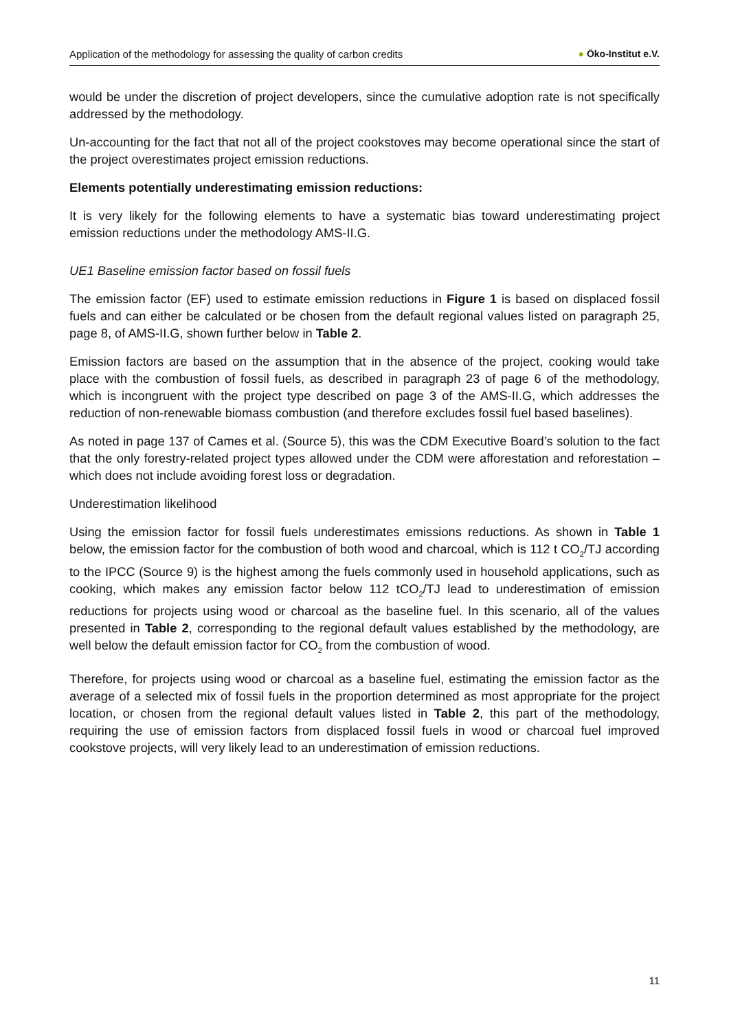Application of the methodology for assessing the quality of carbon credits
● Öko-Institut e.V.
would be under the discretion of project developers, since the cumulative adoption rate is not specifically addressed by the methodology.
Un-accounting for the fact that not all of the project cookstoves may become operational since the start of the project overestimates project emission reductions.
Elements potentially underestimating emission reductions:
It is very likely for the following elements to have a systematic bias toward underestimating project emission reductions under the methodology AMS-II.G.
UE1 Baseline emission factor based on fossil fuels
The emission factor (EF) used to estimate emission reductions in Figure 1 is based on displaced fossil fuels and can either be calculated or be chosen from the default regional values listed on paragraph 25, page 8, of AMS-II.G, shown further below in Table 2.
Emission factors are based on the assumption that in the absence of the project, cooking would take place with the combustion of fossil fuels, as described in paragraph 23 of page 6 of the methodology, which is incongruent with the project type described on page 3 of the AMS-II.G, which addresses the reduction of non-renewable biomass combustion (and therefore excludes fossil fuel based baselines).
As noted in page 137 of Cames et al. (Source 5), this was the CDM Executive Board’s solution to the fact that the only forestry-related project types allowed under the CDM were afforestation and reforestation – which does not include avoiding forest loss or degradation.
Underestimation likelihood
Using the emission factor for fossil fuels underestimates emissions reductions. As shown in Table 1 below, the emission factor for the combustion of both wood and charcoal, which is 112 t CO<sub>2</sub>/TJ according to the IPCC (Source 9) is the highest among the fuels commonly used in household applications, such as cooking, which makes any emission factor below 112 tCO<sub>2</sub>/TJ lead to underestimation of emission reductions for projects using wood or charcoal as the baseline fuel. In this scenario, all of the values presented in Table 2, corresponding to the regional default values established by the methodology, are well below the default emission factor for CO<sub>2</sub> from the combustion of wood.
Therefore, for projects using wood or charcoal as a baseline fuel, estimating the emission factor as the average of a selected mix of fossil fuels in the proportion determined as most appropriate for the project location, or chosen from the regional default values listed in Table 2, this part of the methodology, requiring the use of emission factors from displaced fossil fuels in wood or charcoal fuel improved cookstove projects, will very likely lead to an underestimation of emission reductions.
11